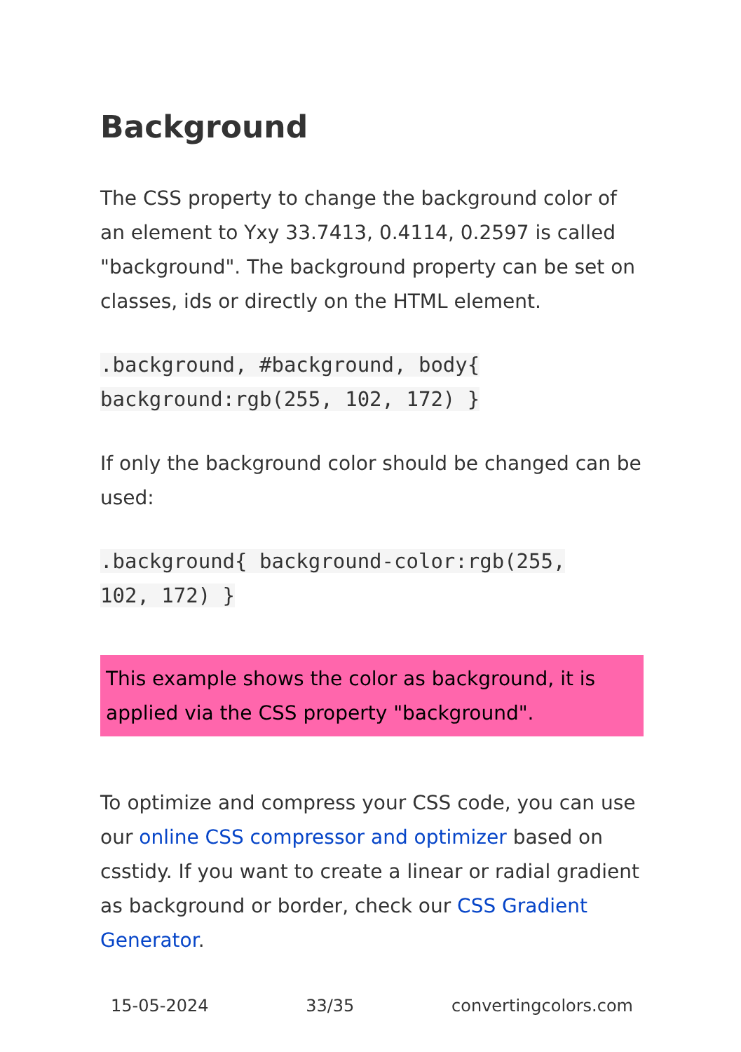Background
The CSS property to change the background color of an element to Yxy 33.7413, 0.4114, 0.2597 is called "background". The background property can be set on classes, ids or directly on the HTML element.
.background, #background, body{
background:rgb(255, 102, 172) }
If only the background color should be changed can be used:
.background{ background-color:rgb(255,
102, 172) }
This example shows the color as background, it is applied via the CSS property "background".
To optimize and compress your CSS code, you can use our online CSS compressor and optimizer based on csstidy. If you want to create a linear or radial gradient as background or border, check our CSS Gradient Generator.
15-05-2024 33/35 convertingcolors.com